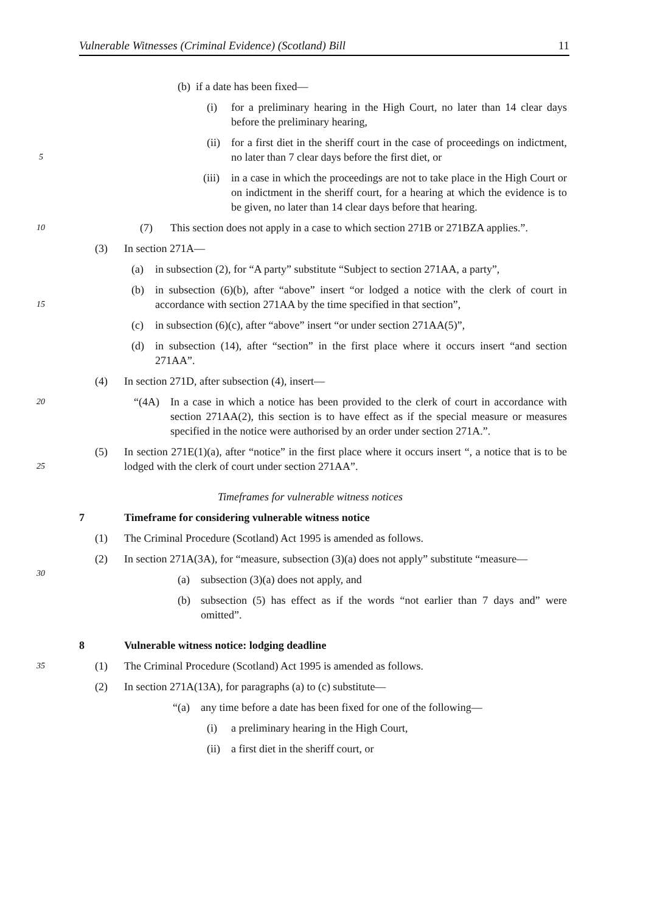Vulnerable Witnesses (Criminal Evidence) (Scotland) Bill 11
(b) if a date has been fixed—
(i) for a preliminary hearing in the High Court, no later than 14 clear days before the preliminary hearing,
5
(ii)
for a first diet in the sheriff court in the case of proceedings on indictment, no later than 7 clear days before the first diet, or
(iii)
in a case in which the proceedings are not to take place in the High Court or on indictment in the sheriff court, for a hearing at which the evidence is to be given, no later than 14 clear days before that hearing.
10
(7) This section does not apply in a case to which section 271B or 271BZA applies.”.
(3) In section 271A—
(a) in subsection (2), for “A party” substitute “Subject to section 271AA, a party”,
15
(b) in subsection (6)(b), after “above” insert “or lodged a notice with the clerk of court in accordance with section 271AA by the time specified in that section”,
(c) in subsection (6)(c), after “above” insert “or under section 271AA(5)”,
(d) in subsection (14), after “section” in the first place where it occurs insert “and section 271AA”.
(4) In section 271D, after subsection (4), insert—
20
“(4A) In a case in which a notice has been provided to the clerk of court in accordance with section 271AA(2), this section is to have effect as if the special measure or measures specified in the notice were authorised by an order under section 271A.”.
25
(5) In section 271E(1)(a), after “notice” in the first place where it occurs insert “, a notice that is to be lodged with the clerk of court under section 271AA”.
Timeframes for vulnerable witness notices
7 Timeframe for considering vulnerable witness notice
(1) The Criminal Procedure (Scotland) Act 1995 is amended as follows.
30
(2) In section 271A(3A), for “measure, subsection (3)(a) does not apply” substitute “measure—
(a) subsection (3)(a) does not apply, and
(b) subsection (5) has effect as if the words “not earlier than 7 days and” were omitted”.
8 Vulnerable witness notice: lodging deadline
35
(1) The Criminal Procedure (Scotland) Act 1995 is amended as follows.
(2) In section 271A(13A), for paragraphs (a) to (c) substitute—
“(a) any time before a date has been fixed for one of the following—
(i) a preliminary hearing in the High Court,
(ii)
a first diet in the sheriff court, or